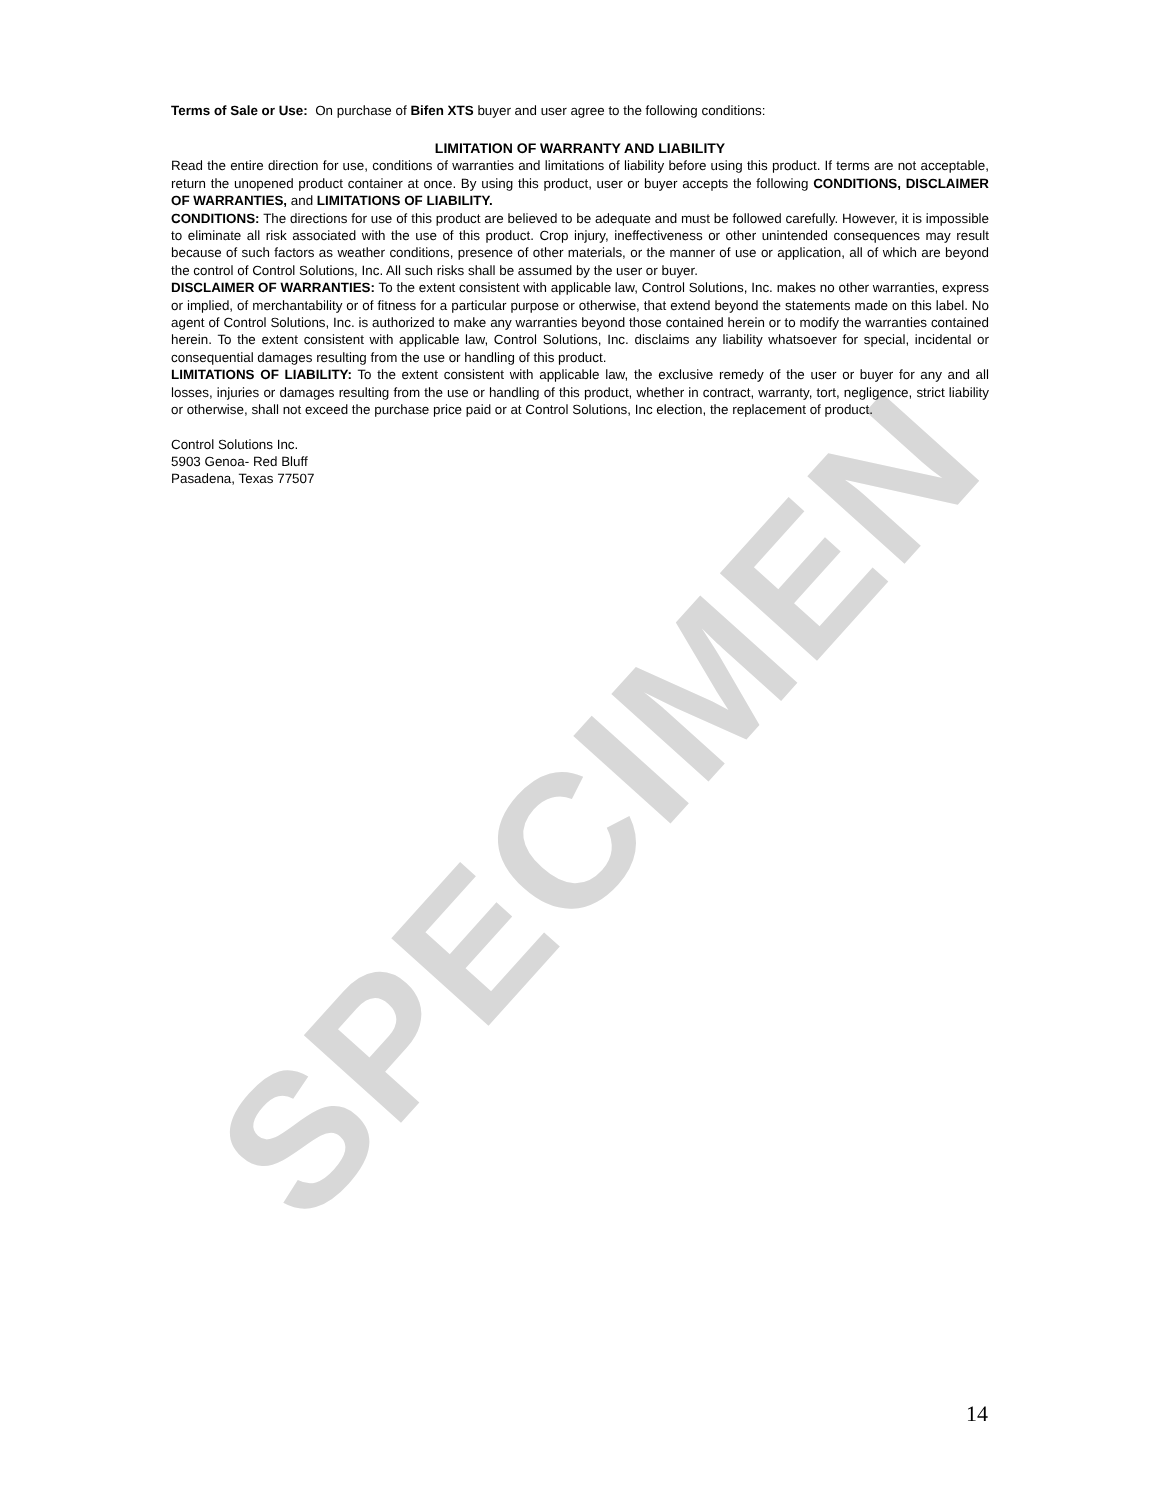SPECIMEN
Terms of Sale or Use: On purchase of Bifen XTS buyer and user agree to the following conditions:
LIMITATION OF WARRANTY AND LIABILITY
Read the entire direction for use, conditions of warranties and limitations of liability before using this product. If terms are not acceptable, return the unopened product container at once. By using this product, user or buyer accepts the following CONDITIONS, DISCLAIMER OF WARRANTIES, and LIMITATIONS OF LIABILITY.
CONDITIONS: The directions for use of this product are believed to be adequate and must be followed carefully. However, it is impossible to eliminate all risk associated with the use of this product. Crop injury, ineffectiveness or other unintended consequences may result because of such factors as weather conditions, presence of other materials, or the manner of use or application, all of which are beyond the control of Control Solutions, Inc. All such risks shall be assumed by the user or buyer.
DISCLAIMER OF WARRANTIES: To the extent consistent with applicable law, Control Solutions, Inc. makes no other warranties, express or implied, of merchantability or of fitness for a particular purpose or otherwise, that extend beyond the statements made on this label. No agent of Control Solutions, Inc. is authorized to make any warranties beyond those contained herein or to modify the warranties contained herein. To the extent consistent with applicable law, Control Solutions, Inc. disclaims any liability whatsoever for special, incidental or consequential damages resulting from the use or handling of this product.
LIMITATIONS OF LIABILITY: To the extent consistent with applicable law, the exclusive remedy of the user or buyer for any and all losses, injuries or damages resulting from the use or handling of this product, whether in contract, warranty, tort, negligence, strict liability or otherwise, shall not exceed the purchase price paid or at Control Solutions, Inc election, the replacement of product.
Control Solutions Inc.
5903 Genoa- Red Bluff
Pasadena, Texas 77507
14